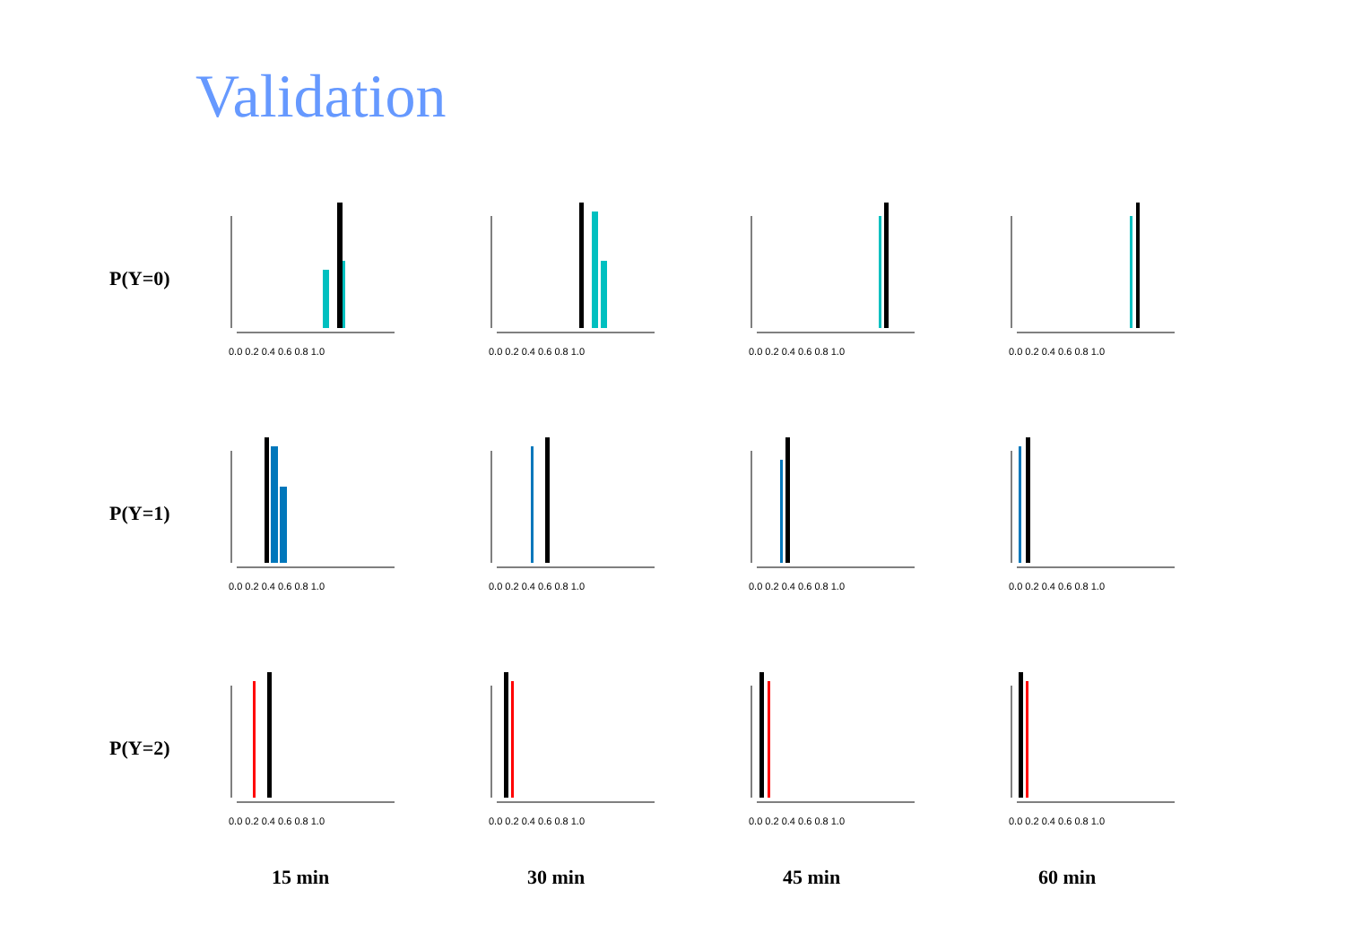Validation
P(Y=0)
0.0 0.2 0.4 0.6 0.8 1.0
0.0 0.2 0.4 0.6 0.8 1.0
0.0 0.2 0.4 0.6 0.8 1.0
0.0 0.2 0.4 0.6 0.8 1.0
P(Y=1)
0.0 0.2 0.4 0.6 0.8 1.0
0.0 0.2 0.4 0.6 0.8 1.0
0.0 0.2 0.4 0.6 0.8 1.0
0.0 0.2 0.4 0.6 0.8 1.0
P(Y=2)
0.0 0.2 0.4 0.6 0.8 1.0
0.0 0.2 0.4 0.6 0.8 1.0
0.0 0.2 0.4 0.6 0.8 1.0
0.0 0.2 0.4 0.6 0.8 1.0
15 min 30 min 45 min 60 min